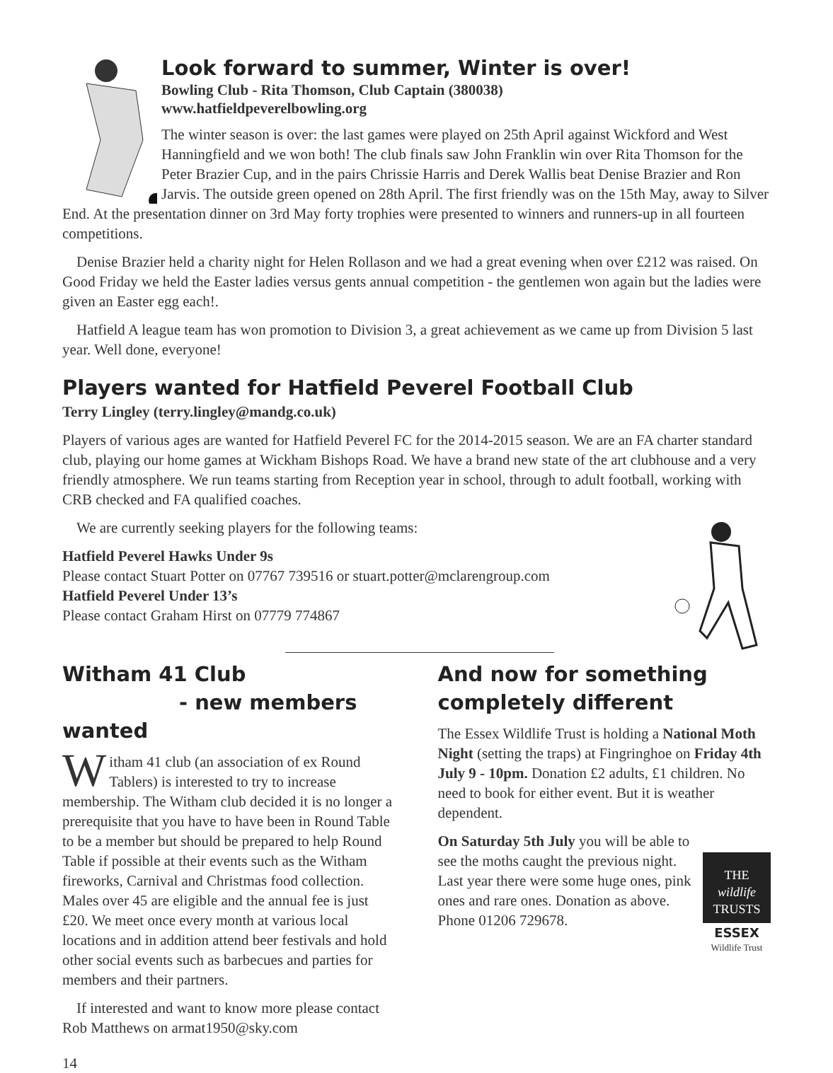Look forward to summer, Winter is over!
Bowling Club - Rita Thomson, Club Captain (380038)
www.hatfieldpeverelbowling.org
The winter season is over: the last games were played on 25th April against Wickford and West Hanningfield and we won both! The club finals saw John Franklin win over Rita Thomson for the Peter Brazier Cup, and in the pairs Chrissie Harris and Derek Wallis beat Denise Brazier and Ron Jarvis. The outside green opened on 28th April. The first friendly was on the 15th May, away to Silver End. At the presentation dinner on 3rd May forty trophies were presented to winners and runners-up in all fourteen competitions.
Denise Brazier held a charity night for Helen Rollason and we had a great evening when over £212 was raised. On Good Friday we held the Easter ladies versus gents annual competition - the gentlemen won again but the ladies were given an Easter egg each!.
Hatfield A league team has won promotion to Division 3, a great achievement as we came up from Division 5 last year. Well done, everyone!
Players wanted for Hatfield Peverel Football Club
Terry Lingley (terry.lingley@mandg.co.uk)
Players of various ages are wanted for Hatfield Peverel FC for the 2014-2015 season. We are an FA charter standard club, playing our home games at Wickham Bishops Road. We have a brand new state of the art clubhouse and a very friendly atmosphere. We run teams starting from Reception year in school, through to adult football, working with CRB checked and FA qualified coaches.
We are currently seeking players for the following teams:
Hatfield Peverel Hawks Under 9s
Please contact Stuart Potter on 07767 739516 or stuart.potter@mclarengroup.com
Hatfield Peverel Under 13’s
Please contact Graham Hirst on 07779 774867
Witham 41 Club
- new members wanted
Witham 41 club (an association of ex Round Tablers) is interested to try to increase membership. The Witham club decided it is no longer a prerequisite that you have to have been in Round Table to be a member but should be prepared to help Round Table if possible at their events such as the Witham fireworks, Carnival and Christmas food collection. Males over 45 are eligible and the annual fee is just £20. We meet once every month at various local locations and in addition attend beer festivals and hold other social events such as barbecues and parties for members and their partners.
If interested and want to know more please contact Rob Matthews on armat1950@sky.com
And now for something completely different
The Essex Wildlife Trust is holding a National Moth Night (setting the traps) at Fingringhoe on Friday 4th July 9 - 10pm. Donation £2 adults, £1 children. No need to book for either event. But it is weather dependent.
THE
wildlife
TRUSTS
ESSEX
Wildlife Trust
On Saturday 5th July you will be able to see the moths caught the previous night. Last year there were some huge ones, pink ones and rare ones. Donation as above. Phone 01206 729678.
14